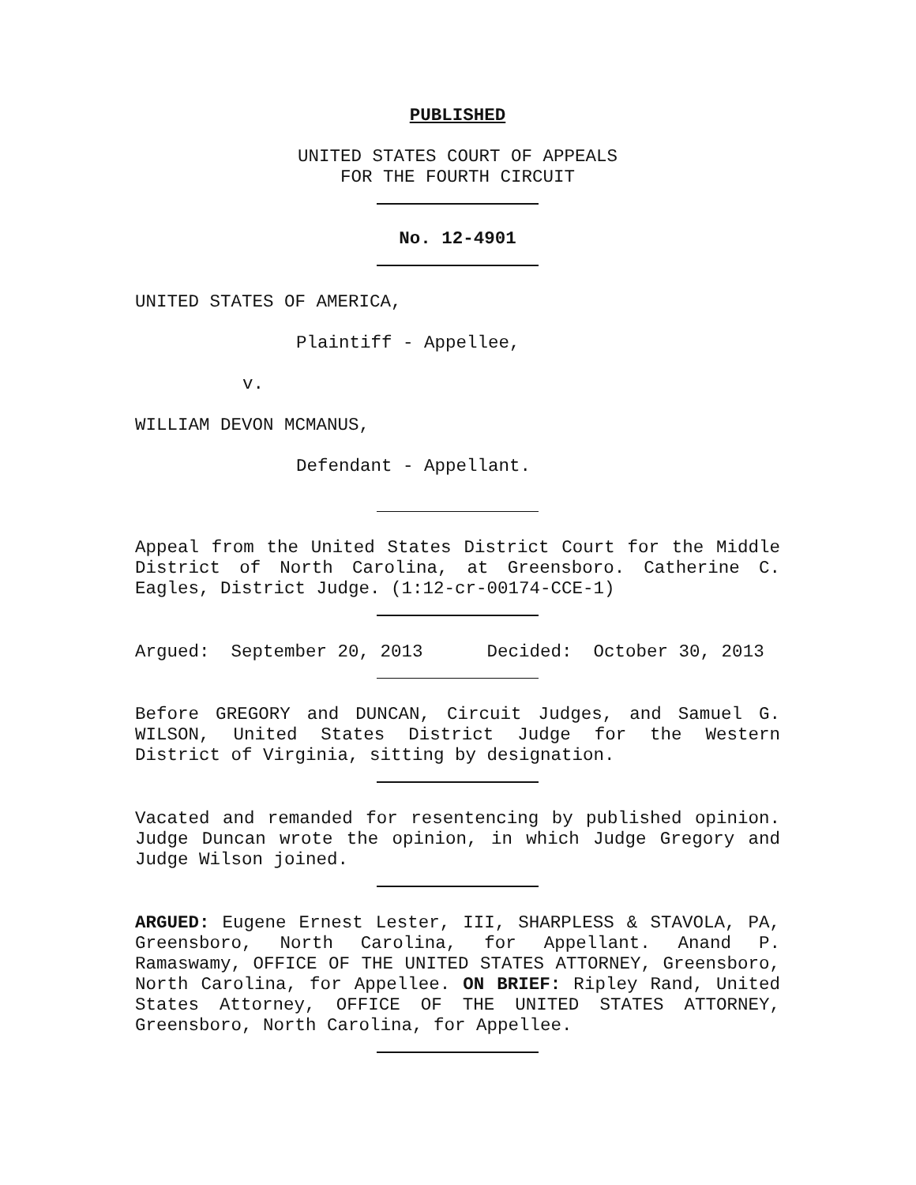PUBLISHED
UNITED STATES COURT OF APPEALS
FOR THE FOURTH CIRCUIT
No. 12-4901
UNITED STATES OF AMERICA,
Plaintiff - Appellee,
v.
WILLIAM DEVON MCMANUS,
Defendant - Appellant.
Appeal from the United States District Court for the Middle District of North Carolina, at Greensboro. Catherine C. Eagles, District Judge. (1:12-cr-00174-CCE-1)
Argued: September 20, 2013 Decided: October 30, 2013
Before GREGORY and DUNCAN, Circuit Judges, and Samuel G. WILSON, United States District Judge for the Western District of Virginia, sitting by designation.
Vacated and remanded for resentencing by published opinion. Judge Duncan wrote the opinion, in which Judge Gregory and Judge Wilson joined.
ARGUED: Eugene Ernest Lester, III, SHARPLESS & STAVOLA, PA, Greensboro, North Carolina, for Appellant. Anand P. Ramaswamy, OFFICE OF THE UNITED STATES ATTORNEY, Greensboro, North Carolina, for Appellee. ON BRIEF: Ripley Rand, United States Attorney, OFFICE OF THE UNITED STATES ATTORNEY, Greensboro, North Carolina, for Appellee.